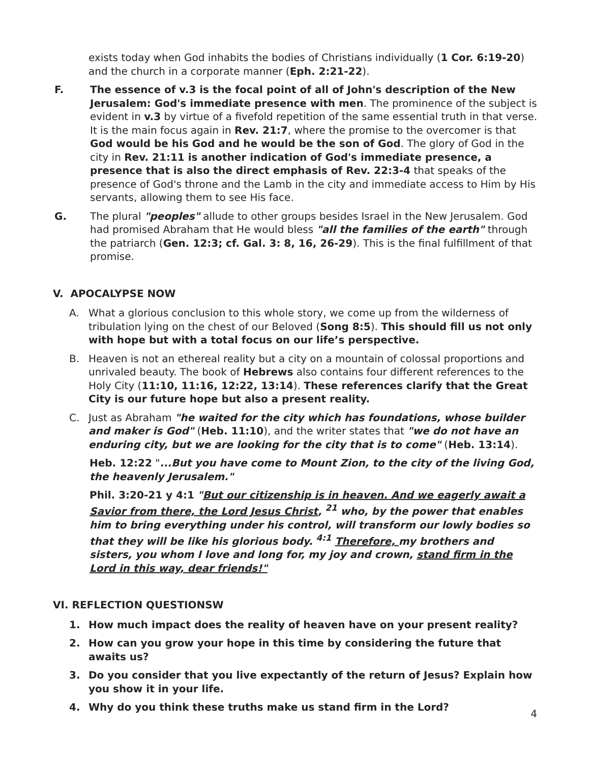exists today when God inhabits the bodies of Christians individually (1 Cor. 6:19-20) and the church in a corporate manner (Eph. 2:21-22).
F. The essence of v.3 is the focal point of all of John's description of the New Jerusalem: God's immediate presence with men. The prominence of the subject is evident in v.3 by virtue of a fivefold repetition of the same essential truth in that verse. It is the main focus again in Rev. 21:7, where the promise to the overcomer is that God would be his God and he would be the son of God. The glory of God in the city in Rev. 21:11 is another indication of God's immediate presence, a presence that is also the direct emphasis of Rev. 22:3-4 that speaks of the presence of God's throne and the Lamb in the city and immediate access to Him by His servants, allowing them to see His face.
G. The plural "peoples" allude to other groups besides Israel in the New Jerusalem. God had promised Abraham that He would bless "all the families of the earth" through the patriarch (Gen. 12:3; cf. Gal. 3: 8, 16, 26-29). This is the final fulfillment of that promise.
V. APOCALYPSE NOW
A. What a glorious conclusion to this whole story, we come up from the wilderness of tribulation lying on the chest of our Beloved (Song 8:5). This should fill us not only with hope but with a total focus on our life’s perspective.
B. Heaven is not an ethereal reality but a city on a mountain of colossal proportions and unrivaled beauty. The book of Hebrews also contains four different references to the Holy City (11:10, 11:16, 12:22, 13:14). These references clarify that the Great City is our future hope but also a present reality.
C. Just as Abraham "he waited for the city which has foundations, whose builder and maker is God" (Heb. 11:10), and the writer states that "we do not have an enduring city, but we are looking for the city that is to come" (Heb. 13:14).
Heb. 12:22 "...But you have come to Mount Zion, to the city of the living God, the heavenly Jerusalem."
Phil. 3:20-21 y 4:1 "But our citizenship is in heaven. And we eagerly await a Savior from there, the Lord Jesus Christ, <sup>21</sup> who, by the power that enables him to bring everything under his control, will transform our lowly bodies so that they will be like his glorious body. <sup>4:1</sup> Therefore, my brothers and sisters, you whom I love and long for, my joy and crown, stand firm in the Lord in this way, dear friends!"
VI. REFLECTION QUESTIONSW
1. How much impact does the reality of heaven have on your present reality?
2. How can you grow your hope in this time by considering the future that awaits us?
3. Do you consider that you live expectantly of the return of Jesus? Explain how you show it in your life.
4. Why do you think these truths make us stand firm in the Lord?
4